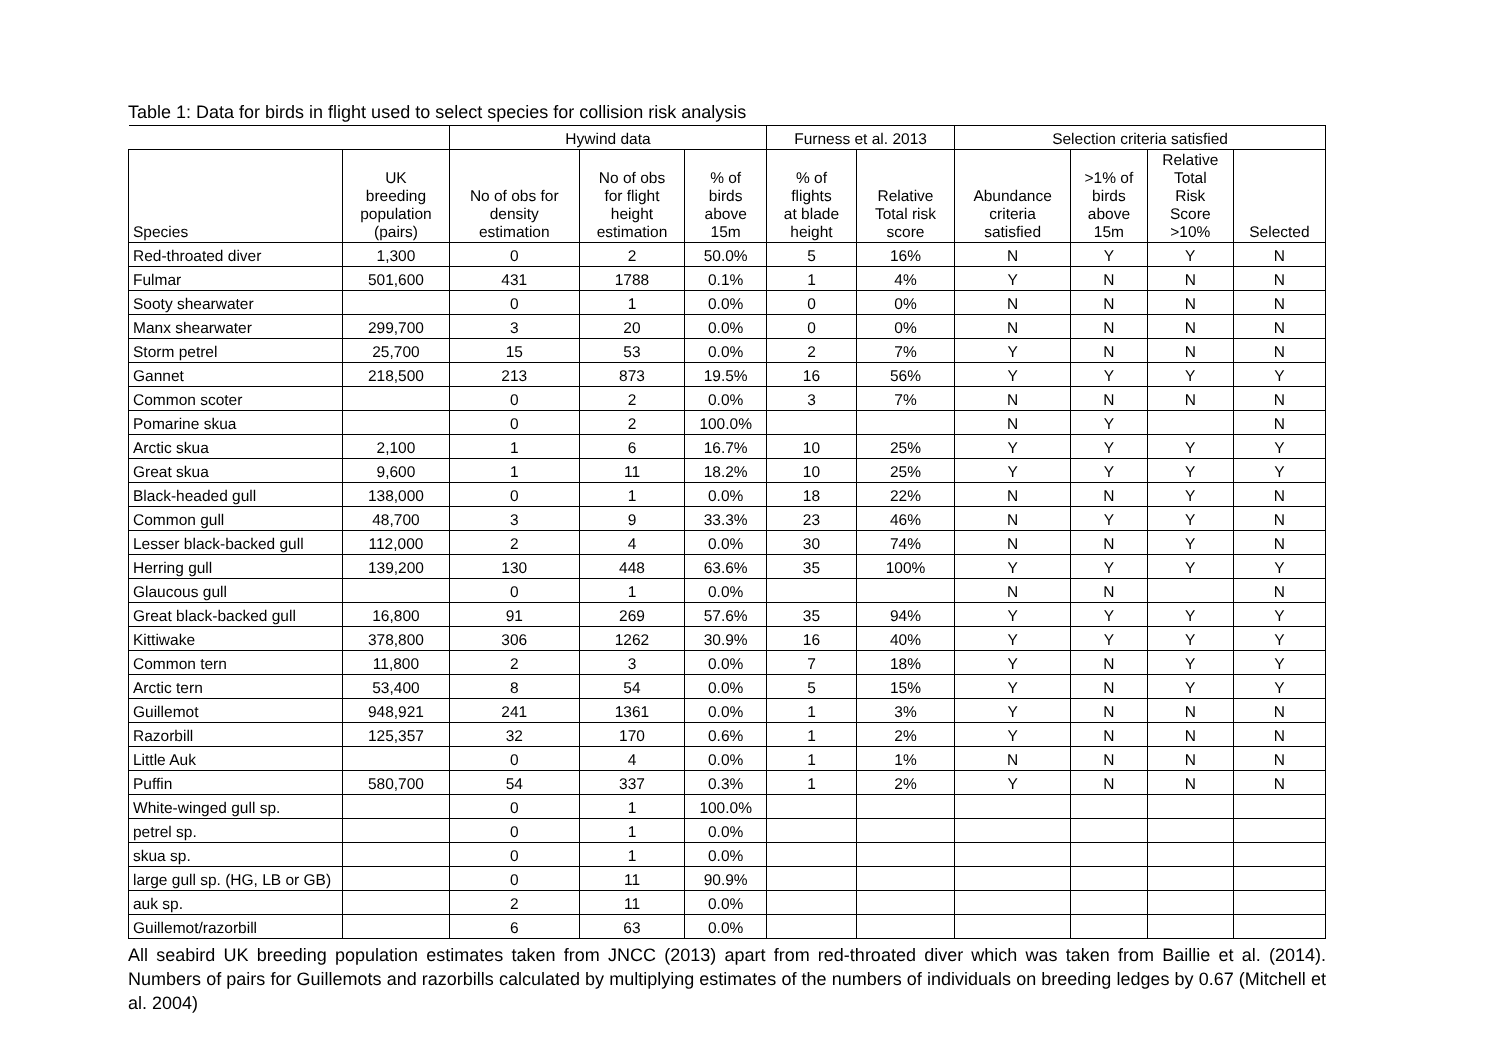Table 1: Data for birds in flight used to select species for collision risk analysis
| | | Hywind data | | | Furness et al. 2013 | | Selection criteria satisfied | | | |
| --- | --- | --- | --- | --- | --- | --- | --- | --- | --- | --- |
| Species | UK breeding population (pairs) | No of obs for density estimation | No of obs for flight height estimation | % of birds above 15m | % of flights at blade height | Relative Total risk score | Abundance criteria satisfied | >1% of birds above 15m | Relative Total Risk Score >10% | Selected |
| Red-throated diver | 1,300 | 0 | 2 | 50.0% | 5 | 16% | N | Y | Y | N |
| Fulmar | 501,600 | 431 | 1788 | 0.1% | 1 | 4% | Y | N | N | N |
| Sooty shearwater | | 0 | 1 | 0.0% | 0 | 0% | N | N | N | N |
| Manx shearwater | 299,700 | 3 | 20 | 0.0% | 0 | 0% | N | N | N | N |
| Storm petrel | 25,700 | 15 | 53 | 0.0% | 2 | 7% | Y | N | N | N |
| Gannet | 218,500 | 213 | 873 | 19.5% | 16 | 56% | Y | Y | Y | Y |
| Common scoter | | 0 | 2 | 0.0% | 3 | 7% | N | N | N | N |
| Pomarine skua | | 0 | 2 | 100.0% | | | N | Y | | N |
| Arctic skua | 2,100 | 1 | 6 | 16.7% | 10 | 25% | Y | Y | Y | Y |
| Great skua | 9,600 | 1 | 11 | 18.2% | 10 | 25% | Y | Y | Y | Y |
| Black-headed gull | 138,000 | 0 | 1 | 0.0% | 18 | 22% | N | N | Y | N |
| Common gull | 48,700 | 3 | 9 | 33.3% | 23 | 46% | N | Y | Y | N |
| Lesser black-backed gull | 112,000 | 2 | 4 | 0.0% | 30 | 74% | N | N | Y | N |
| Herring gull | 139,200 | 130 | 448 | 63.6% | 35 | 100% | Y | Y | Y | Y |
| Glaucous gull | | 0 | 1 | 0.0% | | | N | N | | N |
| Great black-backed gull | 16,800 | 91 | 269 | 57.6% | 35 | 94% | Y | Y | Y | Y |
| Kittiwake | 378,800 | 306 | 1262 | 30.9% | 16 | 40% | Y | Y | Y | Y |
| Common tern | 11,800 | 2 | 3 | 0.0% | 7 | 18% | Y | N | Y | Y |
| Arctic tern | 53,400 | 8 | 54 | 0.0% | 5 | 15% | Y | N | Y | Y |
| Guillemot | 948,921 | 241 | 1361 | 0.0% | 1 | 3% | Y | N | N | N |
| Razorbill | 125,357 | 32 | 170 | 0.6% | 1 | 2% | Y | N | N | N |
| Little Auk | | 0 | 4 | 0.0% | 1 | 1% | N | N | N | N |
| Puffin | 580,700 | 54 | 337 | 0.3% | 1 | 2% | Y | N | N | N |
| White-winged gull sp. | | 0 | 1 | 100.0% | | | | | | |
| petrel sp. | | 0 | 1 | 0.0% | | | | | | |
| skua sp. | | 0 | 1 | 0.0% | | | | | | |
| large gull sp. (HG, LB or GB) | | 0 | 11 | 90.9% | | | | | | |
| auk sp. | | 2 | 11 | 0.0% | | | | | | |
| Guillemot/razorbill | | 6 | 63 | 0.0% | | | | | | |
All seabird UK breeding population estimates taken from JNCC (2013) apart from red-throated diver which was taken from Baillie et al. (2014). Numbers of pairs for Guillemots and razorbills calculated by multiplying estimates of the numbers of individuals on breeding ledges by 0.67 (Mitchell et al. 2004)